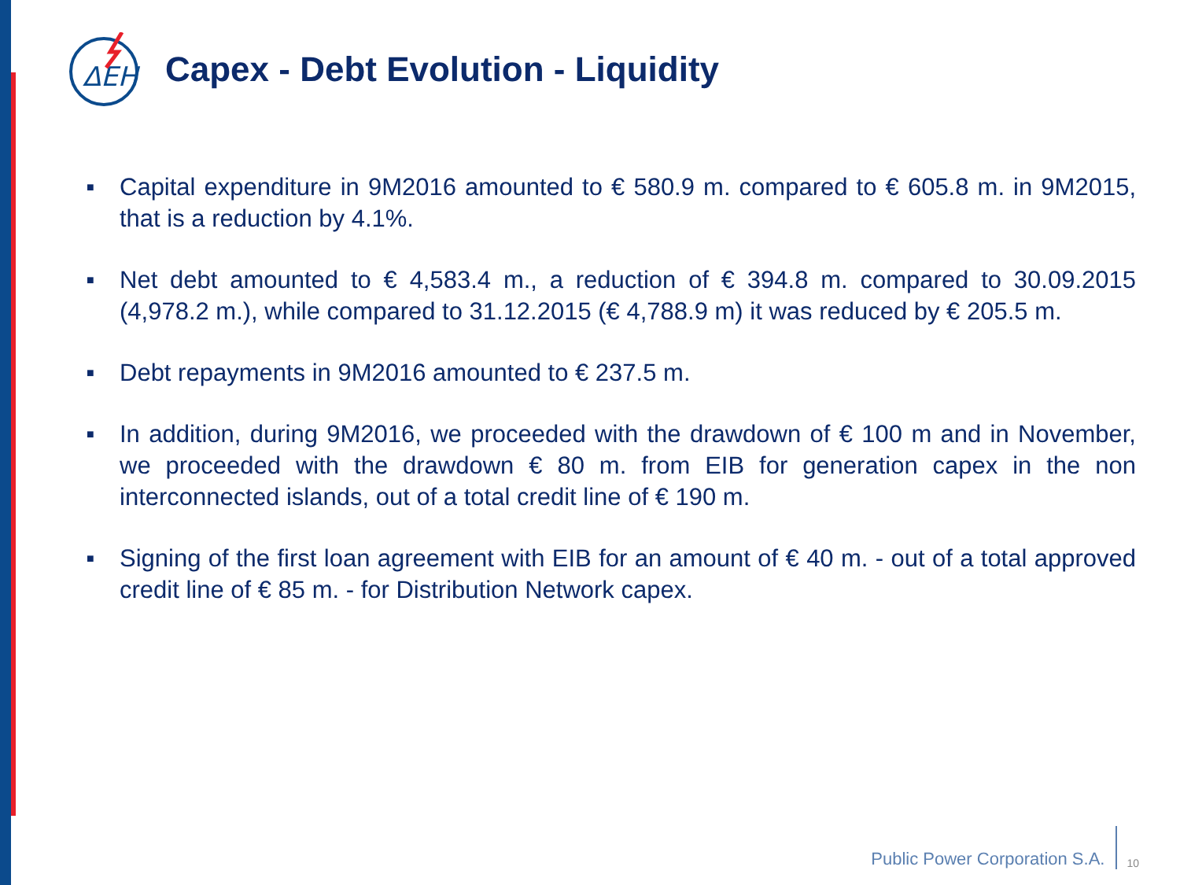ΔΕΗ
Capex - Debt Evolution - Liquidity
■ Capital expenditure in 9M2016 amounted to € 580.9 m. compared to € 605.8 m. in 9M2015, that is a reduction by 4.1%.
■ Net debt amounted to € 4,583.4 m., a reduction of € 394.8 m. compared to 30.09.2015 (4,978.2 m.), while compared to 31.12.2015 (€ 4,788.9 m) it was reduced by € 205.5 m.
■ Debt repayments in 9M2016 amounted to € 237.5 m.
■ In addition, during 9M2016, we proceeded with the drawdown of € 100 m and in November, we proceeded with the drawdown € 80 m. from EIB for generation capex in the non interconnected islands, out of a total credit line of € 190 m.
■ Signing of the first loan agreement with EIB for an amount of € 40 m. - out of a total approved credit line of € 85 m. - for Distribution Network capex.
Public Power Corporation S.A. 10